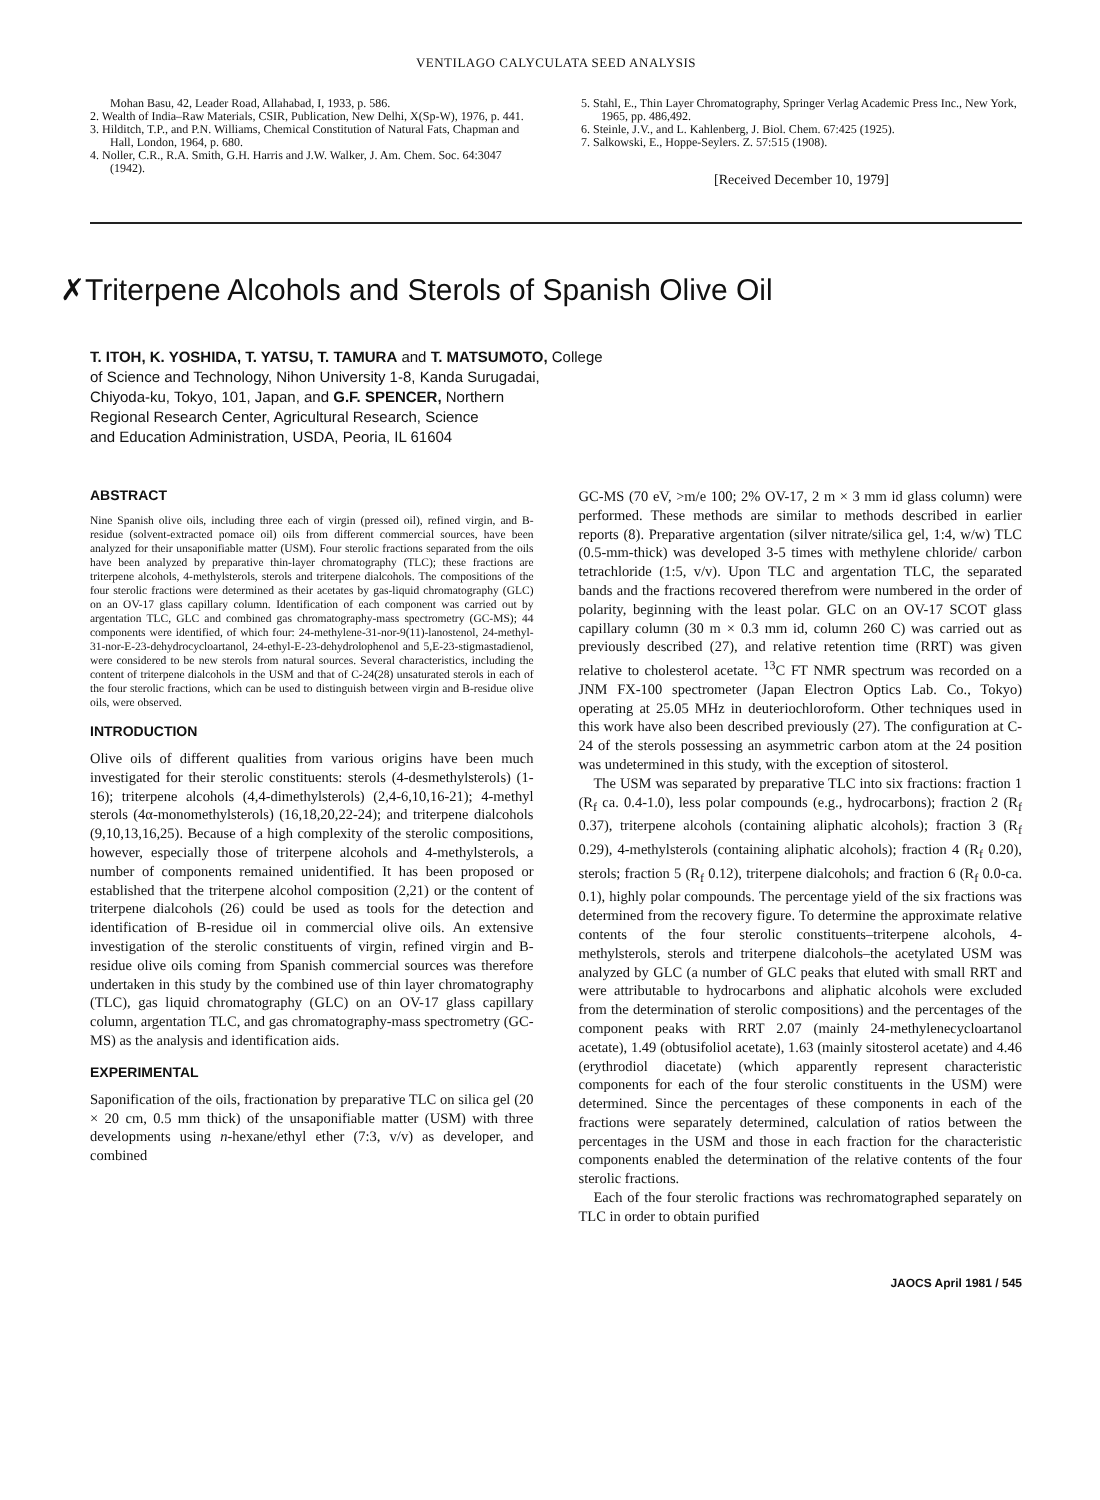VENTILAGO CALYCULATA SEED ANALYSIS
Mohan Basu, 42, Leader Road, Allahabad, I, 1933, p. 586.
2. Wealth of India–Raw Materials, CSIR, Publication, New Delhi, X(Sp-W), 1976, p. 441.
3. Hilditch, T.P., and P.N. Williams, Chemical Constitution of Natural Fats, Chapman and Hall, London, 1964, p. 680.
4. Noller, C.R., R.A. Smith, G.H. Harris and J.W. Walker, J. Am. Chem. Soc. 64:3047 (1942).
5. Stahl, E., Thin Layer Chromatography, Springer Verlag Academic Press Inc., New York, 1965, pp. 486,492.
6. Steinle, J.V., and L. Kahlenberg, J. Biol. Chem. 67:425 (1925).
7. Salkowski, E., Hoppe-Seylers. Z. 57:515 (1908).
[Received December 10, 1979]
✗Triterpene Alcohols and Sterols of Spanish Olive Oil
T. ITOH, K. YOSHIDA, T. YATSU, T. TAMURA and T. MATSUMOTO, College
of Science and Technology, Nihon University 1-8, Kanda Surugadai,
Chiyoda-ku, Tokyo, 101, Japan, and G.F. SPENCER, Northern
Regional Research Center, Agricultural Research, Science
and Education Administration, USDA, Peoria, IL 61604
ABSTRACT
Nine Spanish olive oils, including three each of virgin (pressed oil), refined virgin, and B-residue (solvent-extracted pomace oil) oils from different commercial sources, have been analyzed for their unsaponifiable matter (USM). Four sterolic fractions separated from the oils have been analyzed by preparative thin-layer chromatography (TLC); these fractions are triterpene alcohols, 4-methylsterols, sterols and triterpene dialcohols. The compositions of the four sterolic fractions were determined as their acetates by gas-liquid chromatography (GLC) on an OV-17 glass capillary column. Identification of each component was carried out by argentation TLC, GLC and combined gas chromatography-mass spectrometry (GC-MS); 44 components were identified, of which four: 24-methylene-31-nor-9(11)-lanostenol, 24-methyl-31-nor-E-23-dehydrocycloartanol, 24-ethyl-E-23-dehydrolophenol and 5,E-23-stigmastadienol, were considered to be new sterols from natural sources. Several characteristics, including the content of triterpene dialcohols in the USM and that of C-24(28) unsaturated sterols in each of the four sterolic fractions, which can be used to distinguish between virgin and B-residue olive oils, were observed.
INTRODUCTION
Olive oils of different qualities from various origins have been much investigated for their sterolic constituents: sterols (4-desmethylsterols) (1-16); triterpene alcohols (4,4-dimethylsterols) (2,4-6,10,16-21); 4-methyl sterols (4α-monomethylsterols) (16,18,20,22-24); and triterpene dialcohols (9,10,13,16,25). Because of a high complexity of the sterolic compositions, however, especially those of triterpene alcohols and 4-methylsterols, a number of components remained unidentified. It has been proposed or established that the triterpene alcohol composition (2,21) or the content of triterpene dialcohols (26) could be used as tools for the detection and identification of B-residue oil in commercial olive oils. An extensive investigation of the sterolic constituents of virgin, refined virgin and B-residue olive oils coming from Spanish commercial sources was therefore undertaken in this study by the combined use of thin layer chromatography (TLC), gas liquid chromatography (GLC) on an OV-17 glass capillary column, argentation TLC, and gas chromatography-mass spectrometry (GC-MS) as the analysis and identification aids.
EXPERIMENTAL
Saponification of the oils, fractionation by preparative TLC on silica gel (20 × 20 cm, 0.5 mm thick) of the unsaponifiable matter (USM) with three developments using n-hexane/ethyl ether (7:3, v/v) as developer, and combined
GC-MS (70 eV, >m/e 100; 2% OV-17, 2 m × 3 mm id glass column) were performed. These methods are similar to methods described in earlier reports (8). Preparative argentation (silver nitrate/silica gel, 1:4, w/w) TLC (0.5-mm-thick) was developed 3-5 times with methylene chloride/ carbon tetrachloride (1:5, v/v). Upon TLC and argentation TLC, the separated bands and the fractions recovered therefrom were numbered in the order of polarity, beginning with the least polar. GLC on an OV-17 SCOT glass capillary column (30 m × 0.3 mm id, column 260 C) was carried out as previously described (27), and relative retention time (RRT) was given relative to cholesterol acetate. <sup>13</sup>C FT NMR spectrum was recorded on a JNM FX-100 spectrometer (Japan Electron Optics Lab. Co., Tokyo) operating at 25.05 MHz in deuteriochloroform. Other techniques used in this work have also been described previously (27). The configuration at C-24 of the sterols possessing an asymmetric carbon atom at the 24 position was undetermined in this study, with the exception of sitosterol.
The USM was separated by preparative TLC into six fractions: fraction 1 (R<sub>f</sub> ca. 0.4-1.0), less polar compounds (e.g., hydrocarbons); fraction 2 (R<sub>f</sub> 0.37), triterpene alcohols (containing aliphatic alcohols); fraction 3 (R<sub>f</sub> 0.29), 4-methylsterols (containing aliphatic alcohols); fraction 4 (R<sub>f</sub> 0.20), sterols; fraction 5 (R<sub>f</sub> 0.12), triterpene dialcohols; and fraction 6 (R<sub>f</sub> 0.0-ca. 0.1), highly polar compounds. The percentage yield of the six fractions was determined from the recovery figure. To determine the approximate relative contents of the four sterolic constituents–triterpene alcohols, 4-methylsterols, sterols and triterpene dialcohols–the acetylated USM was analyzed by GLC (a number of GLC peaks that eluted with small RRT and were attributable to hydrocarbons and aliphatic alcohols were excluded from the determination of sterolic compositions) and the percentages of the component peaks with RRT 2.07 (mainly 24-methylenecycloartanol acetate), 1.49 (obtusifoliol acetate), 1.63 (mainly sitosterol acetate) and 4.46 (erythrodiol diacetate) (which apparently represent characteristic components for each of the four sterolic constituents in the USM) were determined. Since the percentages of these components in each of the fractions were separately determined, calculation of ratios between the percentages in the USM and those in each fraction for the characteristic components enabled the determination of the relative contents of the four sterolic fractions.
Each of the four sterolic fractions was rechromatographed separately on TLC in order to obtain purified
JAOCS April 1981 / 545